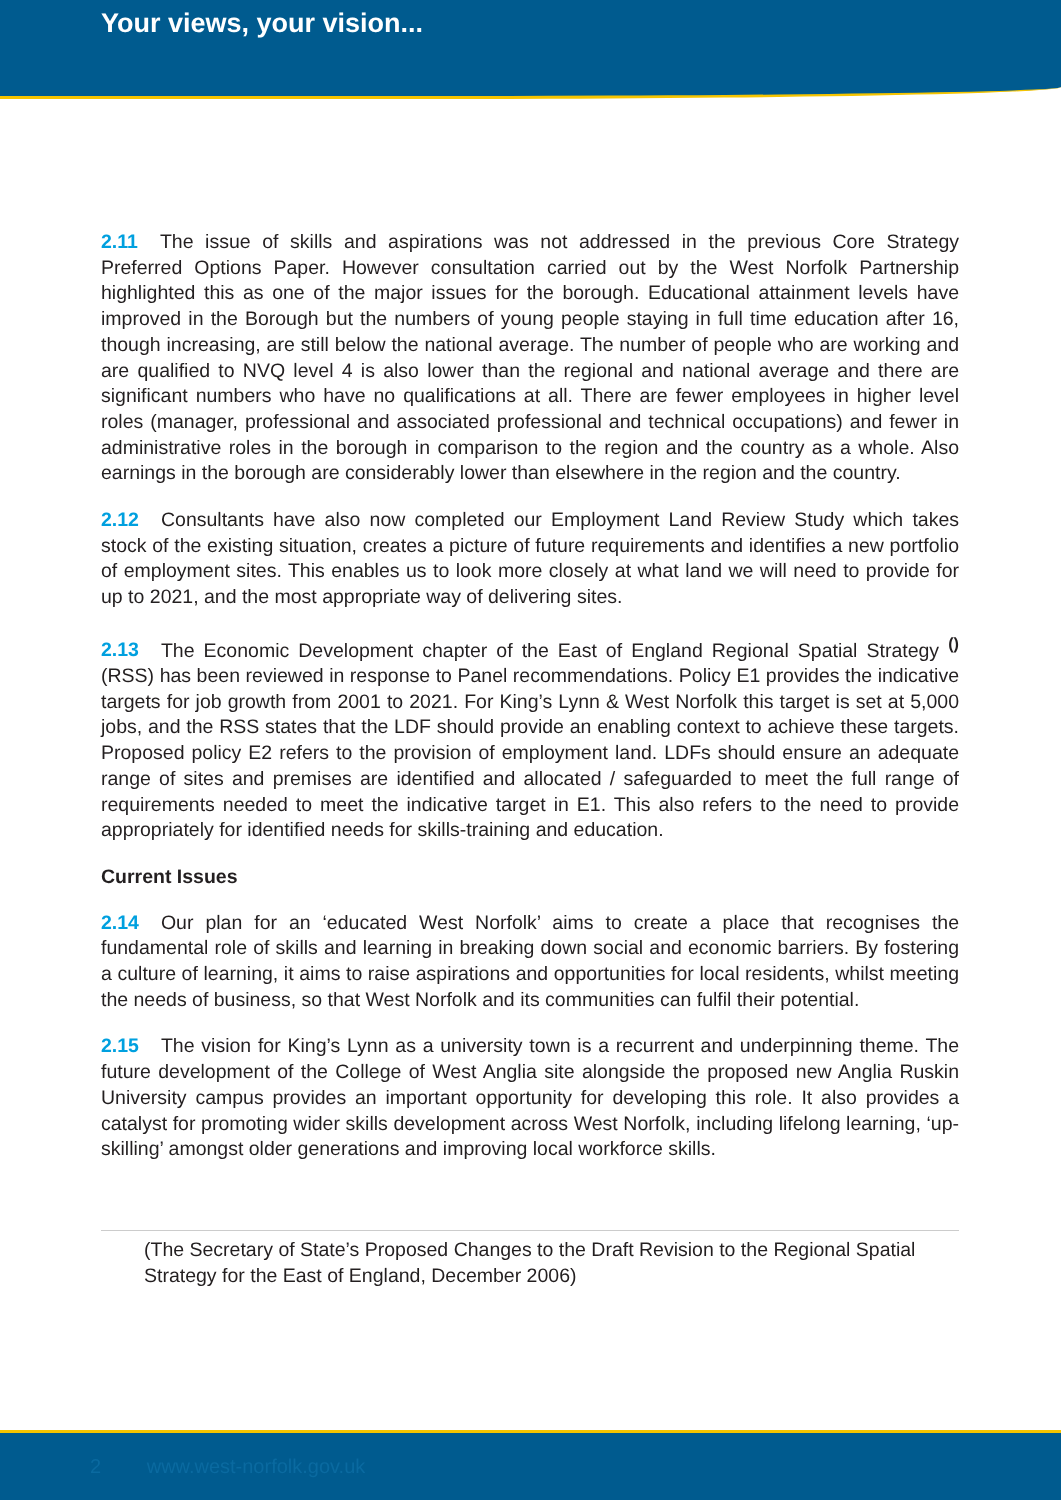Your views, your vision...
2.11 The issue of skills and aspirations was not addressed in the previous Core Strategy Preferred Options Paper. However consultation carried out by the West Norfolk Partnership highlighted this as one of the major issues for the borough. Educational attainment levels have improved in the Borough but the numbers of young people staying in full time education after 16, though increasing, are still below the national average. The number of people who are working and are qualified to NVQ level 4 is also lower than the regional and national average and there are significant numbers who have no qualifications at all. There are fewer employees in higher level roles (manager, professional and associated professional and technical occupations) and fewer in administrative roles in the borough in comparison to the region and the country as a whole. Also earnings in the borough are considerably lower than elsewhere in the region and the country.
2.12 Consultants have also now completed our Employment Land Review Study which takes stock of the existing situation, creates a picture of future requirements and identifies a new portfolio of employment sites. This enables us to look more closely at what land we will need to provide for up to 2021, and the most appropriate way of delivering sites.
2.13 The Economic Development chapter of the East of England Regional Spatial Strategy <sup>()</sup> (RSS) has been reviewed in response to Panel recommendations. Policy E1 provides the indicative targets for job growth from 2001 to 2021. For King’s Lynn & West Norfolk this target is set at 5,000 jobs, and the RSS states that the LDF should provide an enabling context to achieve these targets. Proposed policy E2 refers to the provision of employment land. LDFs should ensure an adequate range of sites and premises are identified and allocated / safeguarded to meet the full range of requirements needed to meet the indicative target in E1. This also refers to the need to provide appropriately for identified needs for skills-training and education.
Current Issues
2.14 Our plan for an ‘educated West Norfolk’ aims to create a place that recognises the fundamental role of skills and learning in breaking down social and economic barriers. By fostering a culture of learning, it aims to raise aspirations and opportunities for local residents, whilst meeting the needs of business, so that West Norfolk and its communities can fulfil their potential.
2.15 The vision for King’s Lynn as a university town is a recurrent and underpinning theme. The future development of the College of West Anglia site alongside the proposed new Anglia Ruskin University campus provides an important opportunity for developing this role. It also provides a catalyst for promoting wider skills development across West Norfolk, including lifelong learning, ‘up-skilling’ amongst older generations and improving local workforce skills.
(The Secretary of State’s Proposed Changes to the Draft Revision to the Regional Spatial Strategy for the East of England, December 2006)
2 www.west-norfolk.gov.uk